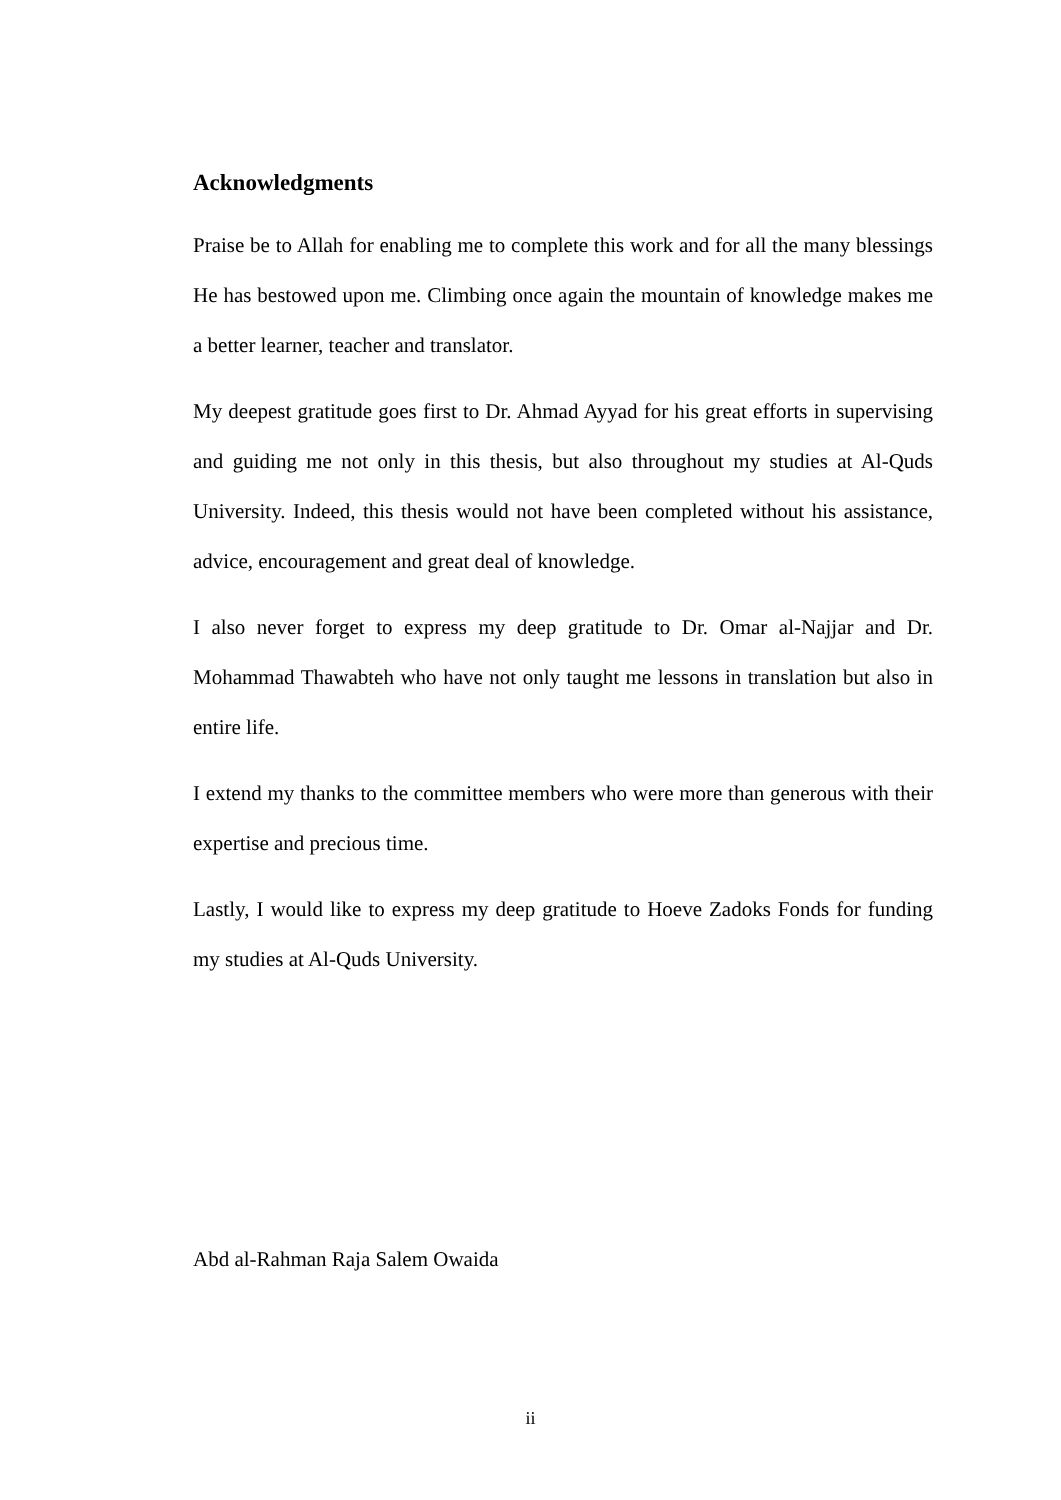Acknowledgments
Praise be to Allah for enabling me to complete this work and for all the many blessings He has bestowed upon me. Climbing once again the mountain of knowledge makes me a better learner, teacher and translator.
My deepest gratitude goes first to Dr. Ahmad Ayyad for his great efforts in supervising and guiding me not only in this thesis, but also throughout my studies at Al-Quds University. Indeed, this thesis would not have been completed without his assistance, advice, encouragement and great deal of knowledge.
I also never forget to express my deep gratitude to Dr. Omar al-Najjar and Dr. Mohammad Thawabteh who have not only taught me lessons in translation but also in entire life.
I extend my thanks to the committee members who were more than generous with their expertise and precious time.
Lastly, I would like to express my deep gratitude to Hoeve Zadoks Fonds for funding my studies at Al-Quds University.
Abd al-Rahman Raja Salem Owaida
ii